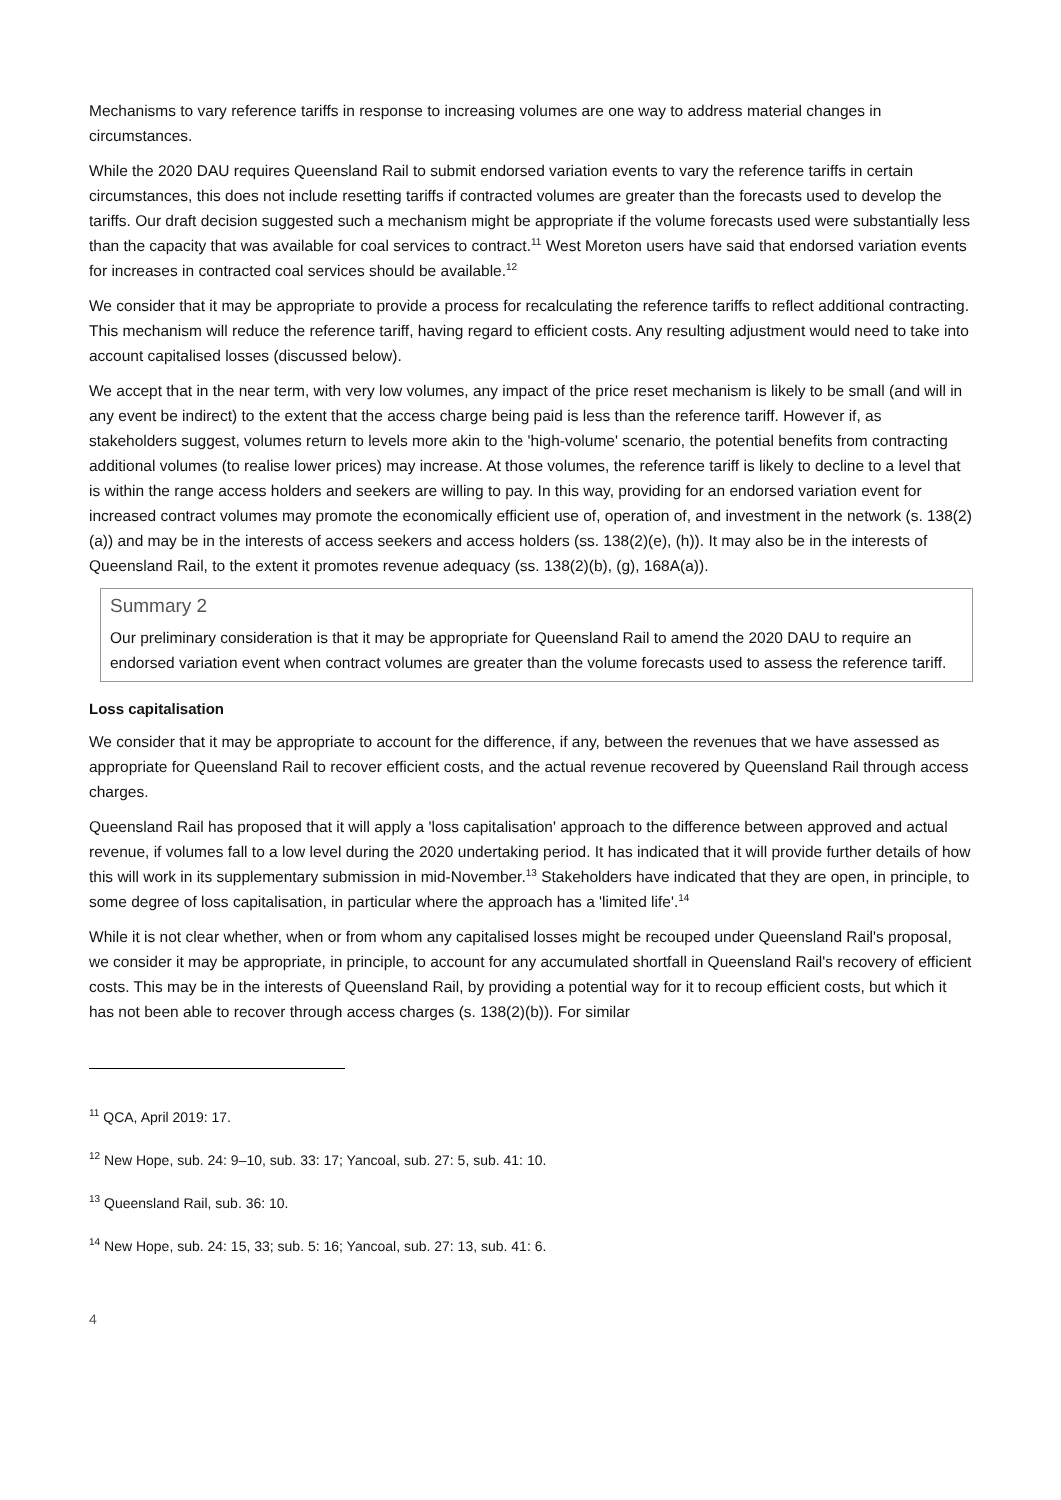Mechanisms to vary reference tariffs in response to increasing volumes are one way to address material changes in circumstances.
While the 2020 DAU requires Queensland Rail to submit endorsed variation events to vary the reference tariffs in certain circumstances, this does not include resetting tariffs if contracted volumes are greater than the forecasts used to develop the tariffs. Our draft decision suggested such a mechanism might be appropriate if the volume forecasts used were substantially less than the capacity that was available for coal services to contract.<sup>11</sup> West Moreton users have said that endorsed variation events for increases in contracted coal services should be available.<sup>12</sup>
We consider that it may be appropriate to provide a process for recalculating the reference tariffs to reflect additional contracting. This mechanism will reduce the reference tariff, having regard to efficient costs. Any resulting adjustment would need to take into account capitalised losses (discussed below).
We accept that in the near term, with very low volumes, any impact of the price reset mechanism is likely to be small (and will in any event be indirect) to the extent that the access charge being paid is less than the reference tariff. However if, as stakeholders suggest, volumes return to levels more akin to the 'high-volume' scenario, the potential benefits from contracting additional volumes (to realise lower prices) may increase. At those volumes, the reference tariff is likely to decline to a level that is within the range access holders and seekers are willing to pay. In this way, providing for an endorsed variation event for increased contract volumes may promote the economically efficient use of, operation of, and investment in the network (s. 138(2)(a)) and may be in the interests of access seekers and access holders (ss. 138(2)(e), (h)). It may also be in the interests of Queensland Rail, to the extent it promotes revenue adequacy (ss. 138(2)(b), (g), 168A(a)).
Summary 2
Our preliminary consideration is that it may be appropriate for Queensland Rail to amend the 2020 DAU to require an endorsed variation event when contract volumes are greater than the volume forecasts used to assess the reference tariff.
Loss capitalisation
We consider that it may be appropriate to account for the difference, if any, between the revenues that we have assessed as appropriate for Queensland Rail to recover efficient costs, and the actual revenue recovered by Queensland Rail through access charges.
Queensland Rail has proposed that it will apply a 'loss capitalisation' approach to the difference between approved and actual revenue, if volumes fall to a low level during the 2020 undertaking period. It has indicated that it will provide further details of how this will work in its supplementary submission in mid-November.<sup>13</sup> Stakeholders have indicated that they are open, in principle, to some degree of loss capitalisation, in particular where the approach has a 'limited life'.<sup>14</sup>
While it is not clear whether, when or from whom any capitalised losses might be recouped under Queensland Rail's proposal, we consider it may be appropriate, in principle, to account for any accumulated shortfall in Queensland Rail's recovery of efficient costs. This may be in the interests of Queensland Rail, by providing a potential way for it to recoup efficient costs, but which it has not been able to recover through access charges (s. 138(2)(b)). For similar
<sup>11</sup> QCA, April 2019: 17.
<sup>12</sup> New Hope, sub. 24: 9–10, sub. 33: 17; Yancoal, sub. 27: 5, sub. 41: 10.
<sup>13</sup> Queensland Rail, sub. 36: 10.
<sup>14</sup> New Hope, sub. 24: 15, 33; sub. 5: 16; Yancoal, sub. 27: 13, sub. 41: 6.
4